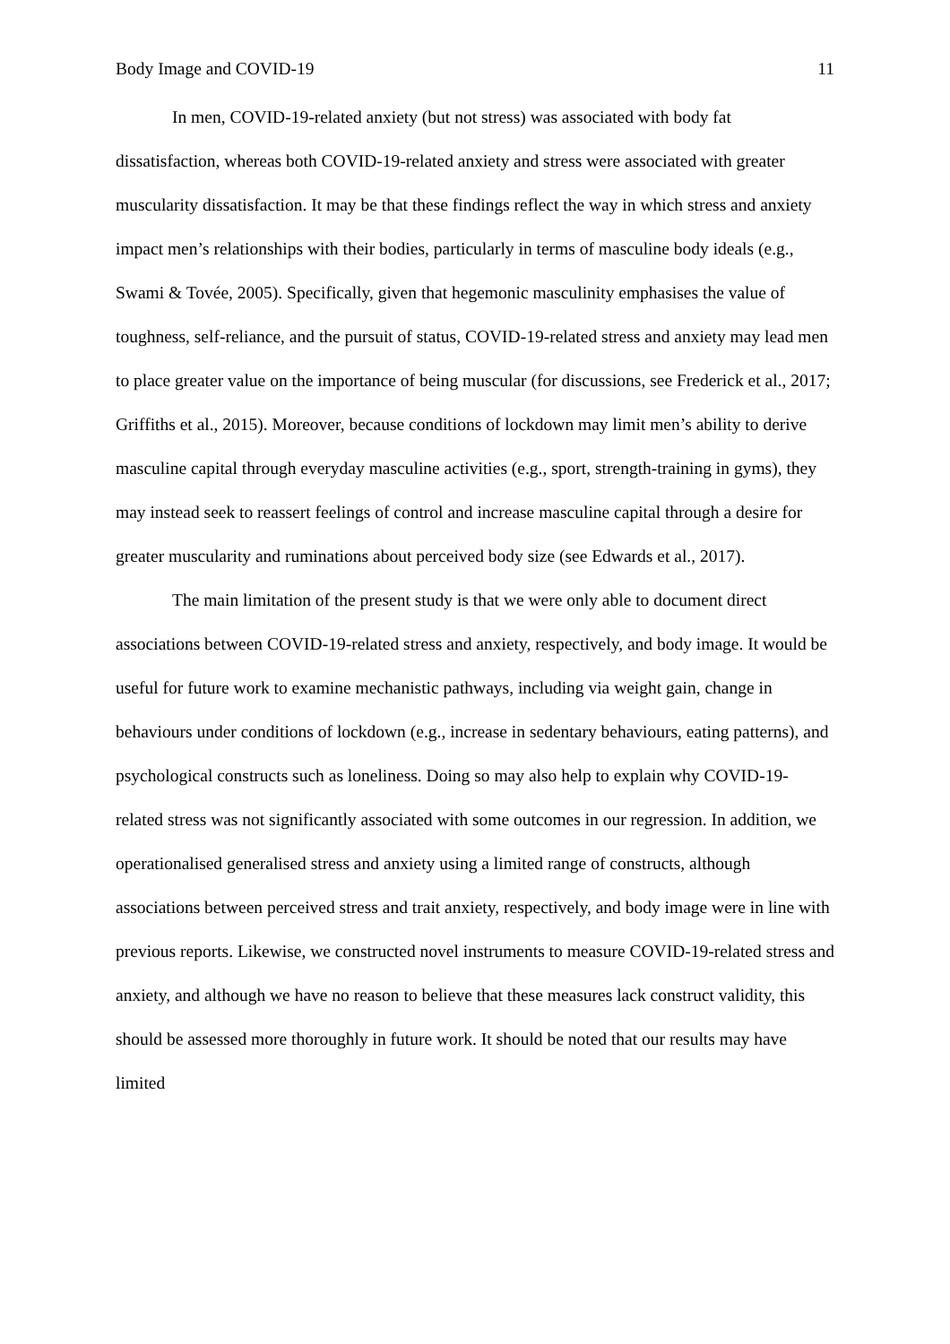Body Image and COVID-19 11
In men, COVID-19-related anxiety (but not stress) was associated with body fat dissatisfaction, whereas both COVID-19-related anxiety and stress were associated with greater muscularity dissatisfaction. It may be that these findings reflect the way in which stress and anxiety impact men’s relationships with their bodies, particularly in terms of masculine body ideals (e.g., Swami & Tovée, 2005). Specifically, given that hegemonic masculinity emphasises the value of toughness, self-reliance, and the pursuit of status, COVID-19-related stress and anxiety may lead men to place greater value on the importance of being muscular (for discussions, see Frederick et al., 2017; Griffiths et al., 2015). Moreover, because conditions of lockdown may limit men’s ability to derive masculine capital through everyday masculine activities (e.g., sport, strength-training in gyms), they may instead seek to reassert feelings of control and increase masculine capital through a desire for greater muscularity and ruminations about perceived body size (see Edwards et al., 2017).
The main limitation of the present study is that we were only able to document direct associations between COVID-19-related stress and anxiety, respectively, and body image. It would be useful for future work to examine mechanistic pathways, including via weight gain, change in behaviours under conditions of lockdown (e.g., increase in sedentary behaviours, eating patterns), and psychological constructs such as loneliness. Doing so may also help to explain why COVID-19-related stress was not significantly associated with some outcomes in our regression. In addition, we operationalised generalised stress and anxiety using a limited range of constructs, although associations between perceived stress and trait anxiety, respectively, and body image were in line with previous reports. Likewise, we constructed novel instruments to measure COVID-19-related stress and anxiety, and although we have no reason to believe that these measures lack construct validity, this should be assessed more thoroughly in future work. It should be noted that our results may have limited